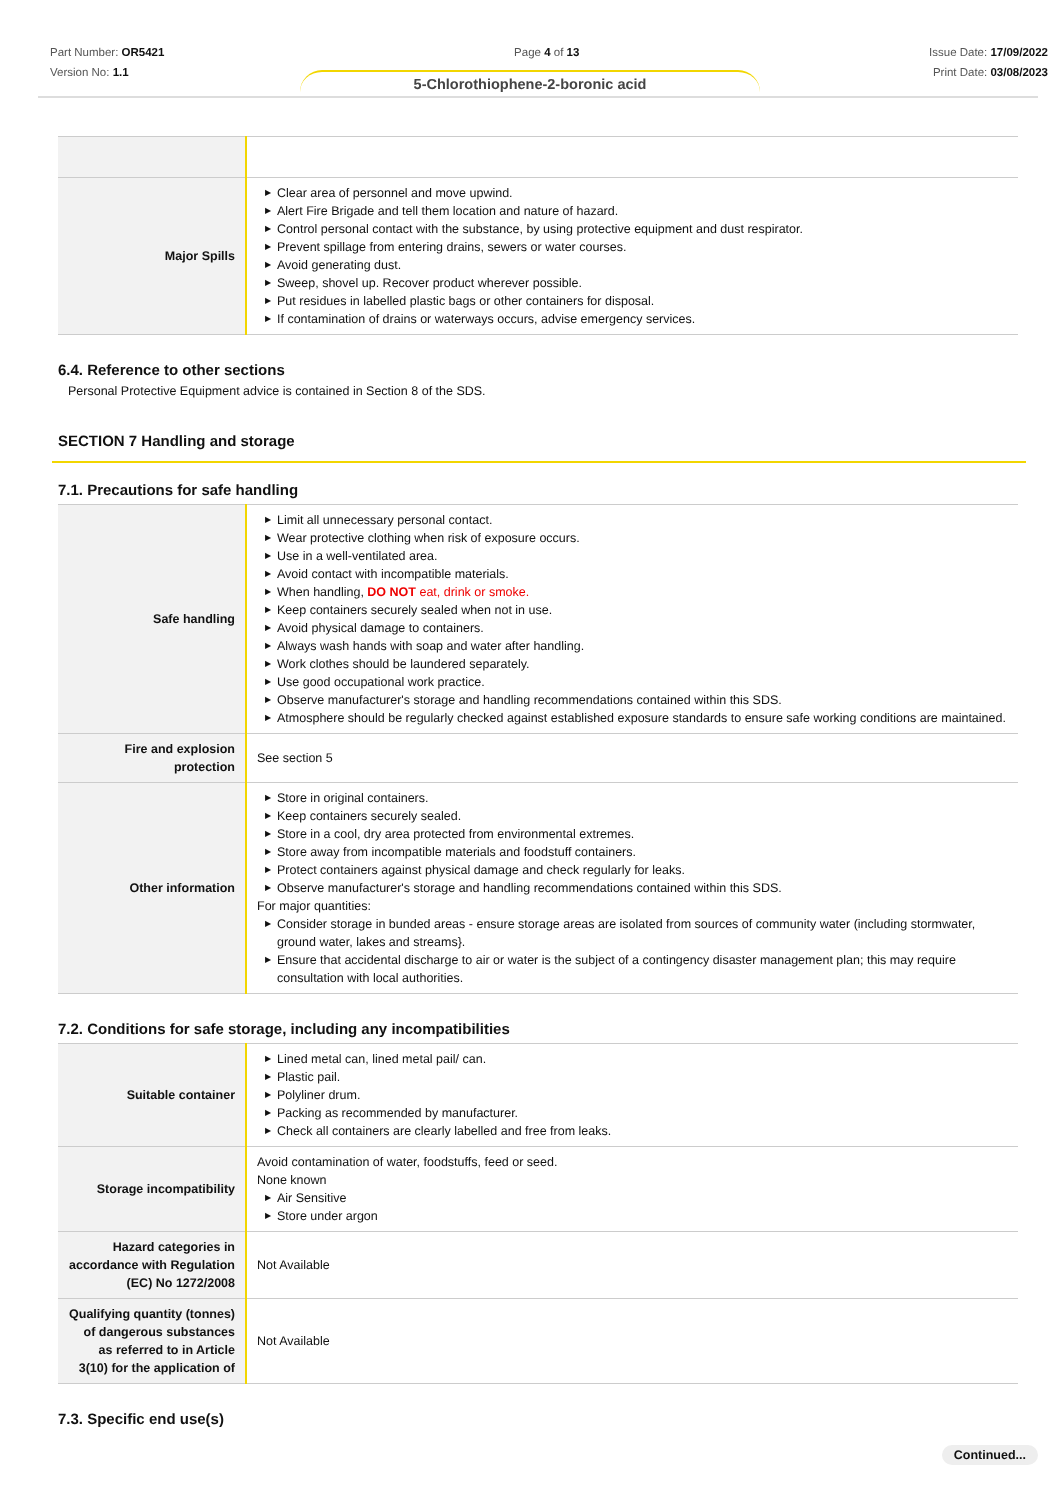Part Number: OR5421
Version No: 1.1
Page 4 of 13 Issue Date: 17/09/2022
Print Date: 03/08/2023
5-Chlorothiophene-2-boronic acid
| Major Spills | ▶ Clear area of personnel and move upwind. ▶ Alert Fire Brigade and tell them location and nature of hazard. ▶ Control personal contact with the substance, by using protective equipment and dust respirator. ▶ Prevent spillage from entering drains, sewers or water courses. ▶ Avoid generating dust. ▶ Sweep, shovel up. Recover product wherever possible. ▶ Put residues in labelled plastic bags or other containers for disposal. ▶ If contamination of drains or waterways occurs, advise emergency services. |
6.4. Reference to other sections
Personal Protective Equipment advice is contained in Section 8 of the SDS.
SECTION 7 Handling and storage
7.1. Precautions for safe handling
| Safe handling | ▶ Limit all unnecessary personal contact. ▶ Wear protective clothing when risk of exposure occurs. ▶ Use in a well-ventilated area. ▶ Avoid contact with incompatible materials. ▶ When handling, DO NOT eat, drink or smoke. ▶ Keep containers securely sealed when not in use. ▶ Avoid physical damage to containers. ▶ Always wash hands with soap and water after handling. ▶ Work clothes should be laundered separately. ▶ Use good occupational work practice. ▶ Observe manufacturer's storage and handling recommendations contained within this SDS. ▶ Atmosphere should be regularly checked against established exposure standards to ensure safe working conditions are maintained. |
| Fire and explosion protection | See section 5 |
| Other information | ▶ Store in original containers. ▶ Keep containers securely sealed. ▶ Store in a cool, dry area protected from environmental extremes. ▶ Store away from incompatible materials and foodstuff containers. ▶ Protect containers against physical damage and check regularly for leaks. ▶ Observe manufacturer's storage and handling recommendations contained within this SDS. For major quantities: ▶ Consider storage in bunded areas - ensure storage areas are isolated from sources of community water (including stormwater, ground water, lakes and streams}. ▶ Ensure that accidental discharge to air or water is the subject of a contingency disaster management plan; this may require consultation with local authorities. |
7.2. Conditions for safe storage, including any incompatibilities
| Suitable container | ▶ Lined metal can, lined metal pail/ can. ▶ Plastic pail. ▶ Polyliner drum. ▶ Packing as recommended by manufacturer. ▶ Check all containers are clearly labelled and free from leaks. |
| Storage incompatibility | Avoid contamination of water, foodstuffs, feed or seed. None known ▶ Air Sensitive ▶ Store under argon |
| Hazard categories in accordance with Regulation (EC) No 1272/2008 | Not Available |
| Qualifying quantity (tonnes) of dangerous substances as referred to in Article 3(10) for the application of | Not Available |
7.3. Specific end use(s)
Continued...